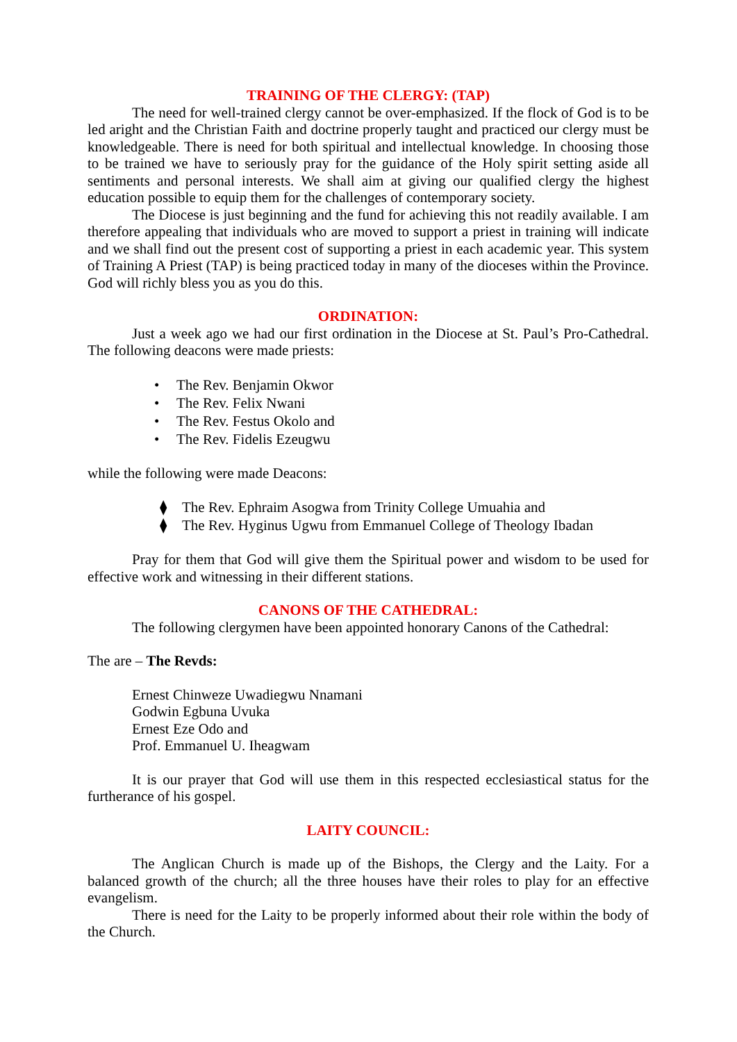TRAINING OF THE CLERGY: (TAP)
The need for well-trained clergy cannot be over-emphasized. If the flock of God is to be led aright and the Christian Faith and doctrine properly taught and practiced our clergy must be knowledgeable. There is need for both spiritual and intellectual knowledge. In choosing those to be trained we have to seriously pray for the guidance of the Holy spirit setting aside all sentiments and personal interests. We shall aim at giving our qualified clergy the highest education possible to equip them for the challenges of contemporary society.
The Diocese is just beginning and the fund for achieving this not readily available. I am therefore appealing that individuals who are moved to support a priest in training will indicate and we shall find out the present cost of supporting a priest in each academic year. This system of Training A Priest (TAP) is being practiced today in many of the dioceses within the Province. God will richly bless you as you do this.
ORDINATION:
Just a week ago we had our first ordination in the Diocese at St. Paul’s Pro-Cathedral. The following deacons were made priests:
• The Rev. Benjamin Okwor
• The Rev. Felix Nwani
• The Rev. Festus Okolo and
• The Rev. Fidelis Ezeugwu
while the following were made Deacons:
⧫ The Rev. Ephraim Asogwa from Trinity College Umuahia and
⧫ The Rev. Hyginus Ugwu from Emmanuel College of Theology Ibadan
Pray for them that God will give them the Spiritual power and wisdom to be used for effective work and witnessing in their different stations.
CANONS OF THE CATHEDRAL:
The following clergymen have been appointed honorary Canons of the Cathedral:
The are – The Revds:
Ernest Chinweze Uwadiegwu Nnamani
Godwin Egbuna Uvuka
Ernest Eze Odo and
Prof. Emmanuel U. Iheagwam
It is our prayer that God will use them in this respected ecclesiastical status for the furtherance of his gospel.
LAITY COUNCIL:
The Anglican Church is made up of the Bishops, the Clergy and the Laity. For a balanced growth of the church; all the three houses have their roles to play for an effective evangelism.
There is need for the Laity to be properly informed about their role within the body of the Church.